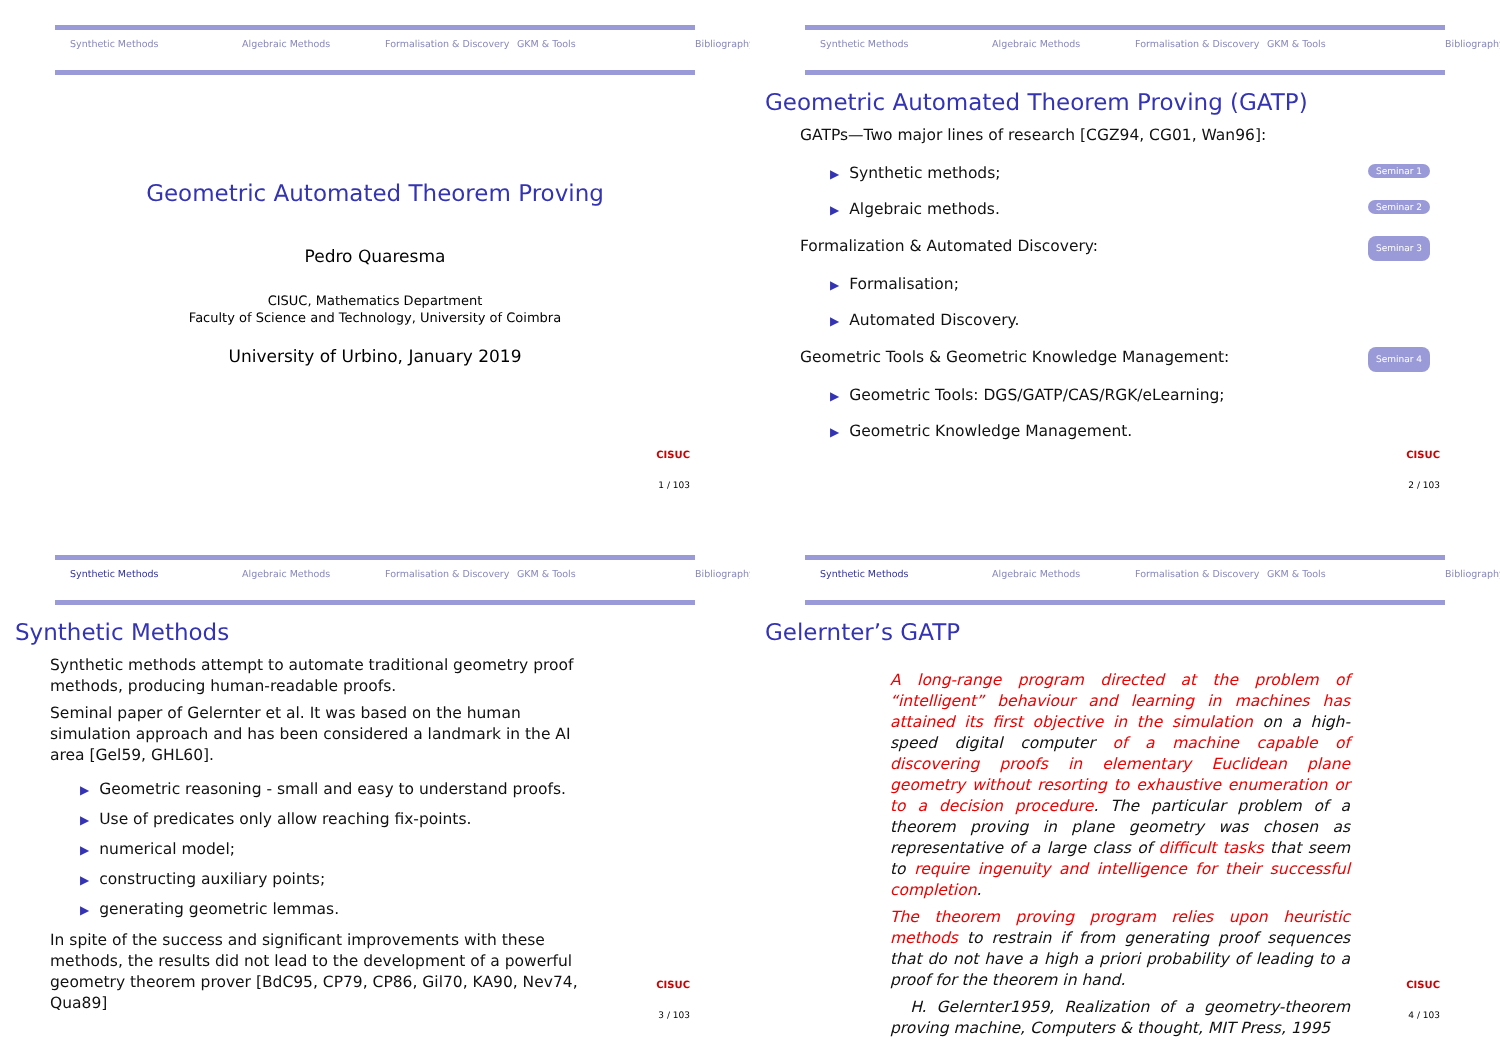Synthetic Methods Algebraic Methods Formalisation & Discovery GKM & Tools Bibliography
Geometric Automated Theorem Proving
Pedro Quaresma
CISUC, Mathematics Department
Faculty of Science and Technology, University of Coimbra
University of Urbino, January 2019
CISUC
1 / 103
Synthetic Methods Algebraic Methods Formalisation & Discovery GKM & Tools Bibliography
Geometric Automated Theorem Proving (GATP)
GATPs—Two major lines of research [CGZ94, CG01, Wan96]:
Seminar 1 ▶ Synthetic methods;
Seminar 2 ▶ Algebraic methods.
Seminar 3 Formalization & Automated Discovery:
▶ Formalisation;
▶ Automated Discovery.
Seminar 4 Geometric Tools & Geometric Knowledge Management:
▶ Geometric Tools: DGS/GATP/CAS/RGK/eLearning;
▶ Geometric Knowledge Management.
CISUC
2 / 103
Synthetic Methods Algebraic Methods Formalisation & Discovery GKM & Tools Bibliography
Synthetic Methods
Synthetic methods attempt to automate traditional geometry proof methods, producing human-readable proofs.
Seminal paper of Gelernter et al. It was based on the human simulation approach and has been considered a landmark in the AI area [Gel59, GHL60].
▶ Geometric reasoning - small and easy to understand proofs.
▶ Use of predicates only allow reaching fix-points.
▶ numerical model;
▶ constructing auxiliary points;
▶ generating geometric lemmas.
In spite of the success and significant improvements with these methods, the results did not lead to the development of a powerful geometry theorem prover [BdC95, CP79, CP86, Gil70, KA90, Nev74, Qua89]
CISUC
3 / 103
Synthetic Methods Algebraic Methods Formalisation & Discovery GKM & Tools Bibliography
Gelernter’s GATP
A long-range program directed at the problem of “intelligent” behaviour and learning in machines has attained its first objective in the simulation on a high-speed digital computer of a machine capable of discovering proofs in elementary Euclidean plane geometry without resorting to exhaustive enumeration or to a decision procedure. The particular problem of a theorem proving in plane geometry was chosen as representative of a large class of difficult tasks that seem to require ingenuity and intelligence for their successful completion.
The theorem proving program relies upon heuristic methods to restrain if from generating proof sequences that do not have a high a priori probability of leading to a proof for the theorem in hand.
H. Gelernter1959, Realization of a geometry-theorem proving machine, Computers & thought, MIT Press, 1995
CISUC
4 / 103